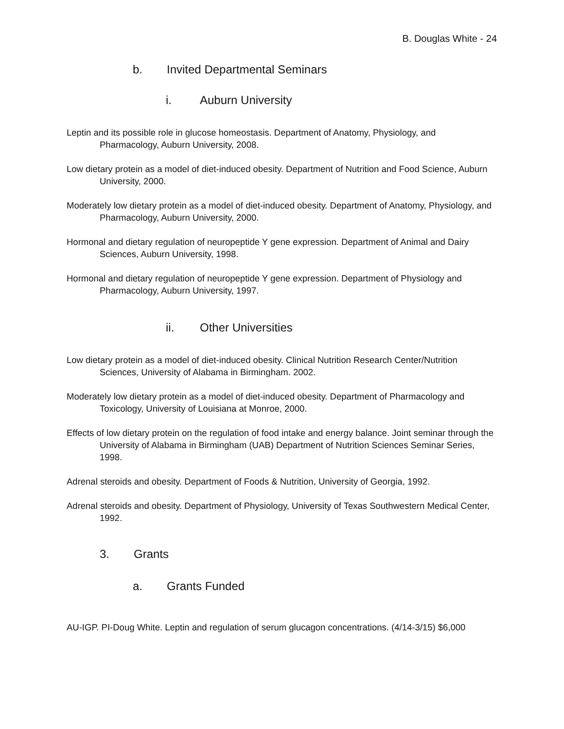B. Douglas White - 24
b. Invited Departmental Seminars
i. Auburn University
Leptin and its possible role in glucose homeostasis. Department of Anatomy, Physiology, and Pharmacology, Auburn University, 2008.
Low dietary protein as a model of diet-induced obesity. Department of Nutrition and Food Science, Auburn University, 2000.
Moderately low dietary protein as a model of diet-induced obesity. Department of Anatomy, Physiology, and Pharmacology, Auburn University, 2000.
Hormonal and dietary regulation of neuropeptide Y gene expression. Department of Animal and Dairy Sciences, Auburn University, 1998.
Hormonal and dietary regulation of neuropeptide Y gene expression. Department of Physiology and Pharmacology, Auburn University, 1997.
ii. Other Universities
Low dietary protein as a model of diet-induced obesity. Clinical Nutrition Research Center/Nutrition Sciences, University of Alabama in Birmingham. 2002.
Moderately low dietary protein as a model of diet-induced obesity. Department of Pharmacology and Toxicology, University of Louisiana at Monroe, 2000.
Effects of low dietary protein on the regulation of food intake and energy balance. Joint seminar through the University of Alabama in Birmingham (UAB) Department of Nutrition Sciences Seminar Series, 1998.
Adrenal steroids and obesity. Department of Foods & Nutrition, University of Georgia, 1992.
Adrenal steroids and obesity. Department of Physiology, University of Texas Southwestern Medical Center, 1992.
3. Grants
a. Grants Funded
AU-IGP. PI-Doug White. Leptin and regulation of serum glucagon concentrations. (4/14-3/15) $6,000